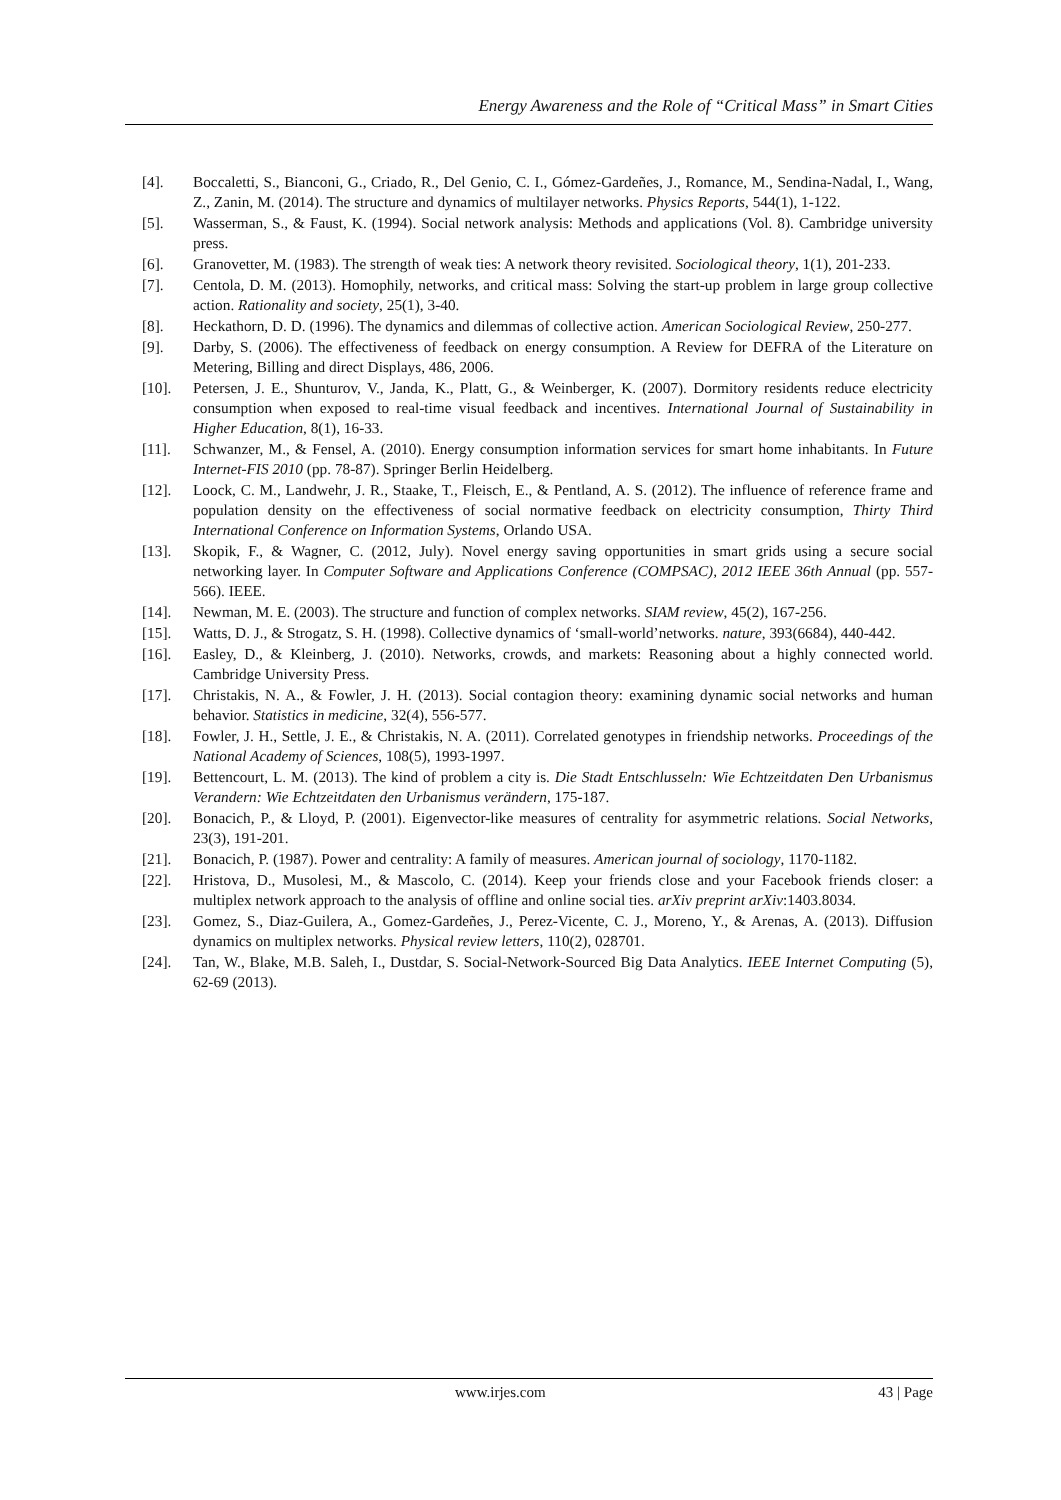Energy Awareness and the Role of “Critical Mass” in Smart Cities
[4]. Boccaletti, S., Bianconi, G., Criado, R., Del Genio, C. I., Gómez-Gardeñes, J., Romance, M., Sendina-Nadal, I., Wang, Z., Zanin, M. (2014). The structure and dynamics of multilayer networks. Physics Reports, 544(1), 1-122.
[5]. Wasserman, S., & Faust, K. (1994). Social network analysis: Methods and applications (Vol. 8). Cambridge university press.
[6]. Granovetter, M. (1983). The strength of weak ties: A network theory revisited. Sociological theory, 1(1), 201-233.
[7]. Centola, D. M. (2013). Homophily, networks, and critical mass: Solving the start-up problem in large group collective action. Rationality and society, 25(1), 3-40.
[8]. Heckathorn, D. D. (1996). The dynamics and dilemmas of collective action. American Sociological Review, 250-277.
[9]. Darby, S. (2006). The effectiveness of feedback on energy consumption. A Review for DEFRA of the Literature on Metering, Billing and direct Displays, 486, 2006.
[10]. Petersen, J. E., Shunturov, V., Janda, K., Platt, G., & Weinberger, K. (2007). Dormitory residents reduce electricity consumption when exposed to real-time visual feedback and incentives. International Journal of Sustainability in Higher Education, 8(1), 16-33.
[11]. Schwanzer, M., & Fensel, A. (2010). Energy consumption information services for smart home inhabitants. In Future Internet-FIS 2010 (pp. 78-87). Springer Berlin Heidelberg.
[12]. Loock, C. M., Landwehr, J. R., Staake, T., Fleisch, E., & Pentland, A. S. (2012). The influence of reference frame and population density on the effectiveness of social normative feedback on electricity consumption, Thirty Third International Conference on Information Systems, Orlando USA.
[13]. Skopik, F., & Wagner, C. (2012, July). Novel energy saving opportunities in smart grids using a secure social networking layer. In Computer Software and Applications Conference (COMPSAC), 2012 IEEE 36th Annual (pp. 557-566). IEEE.
[14]. Newman, M. E. (2003). The structure and function of complex networks. SIAM review, 45(2), 167-256.
[15]. Watts, D. J., & Strogatz, S. H. (1998). Collective dynamics of ‘small-world’networks. nature, 393(6684), 440-442.
[16]. Easley, D., & Kleinberg, J. (2010). Networks, crowds, and markets: Reasoning about a highly connected world. Cambridge University Press.
[17]. Christakis, N. A., & Fowler, J. H. (2013). Social contagion theory: examining dynamic social networks and human behavior. Statistics in medicine, 32(4), 556-577.
[18]. Fowler, J. H., Settle, J. E., & Christakis, N. A. (2011). Correlated genotypes in friendship networks. Proceedings of the National Academy of Sciences, 108(5), 1993-1997.
[19]. Bettencourt, L. M. (2013). The kind of problem a city is. Die Stadt Entschlusseln: Wie Echtzeitdaten Den Urbanismus Verandern: Wie Echtzeitdaten den Urbanismus verändern, 175-187.
[20]. Bonacich, P., & Lloyd, P. (2001). Eigenvector-like measures of centrality for asymmetric relations. Social Networks, 23(3), 191-201.
[21]. Bonacich, P. (1987). Power and centrality: A family of measures. American journal of sociology, 1170-1182.
[22]. Hristova, D., Musolesi, M., & Mascolo, C. (2014). Keep your friends close and your Facebook friends closer: a multiplex network approach to the analysis of offline and online social ties. arXiv preprint arXiv:1403.8034.
[23]. Gomez, S., Diaz-Guilera, A., Gomez-Gardeñes, J., Perez-Vicente, C. J., Moreno, Y., & Arenas, A. (2013). Diffusion dynamics on multiplex networks. Physical review letters, 110(2), 028701.
[24]. Tan, W., Blake, M.B. Saleh, I., Dustdar, S. Social-Network-Sourced Big Data Analytics. IEEE Internet Computing (5), 62-69 (2013).
www.irjes.com 43 | Page